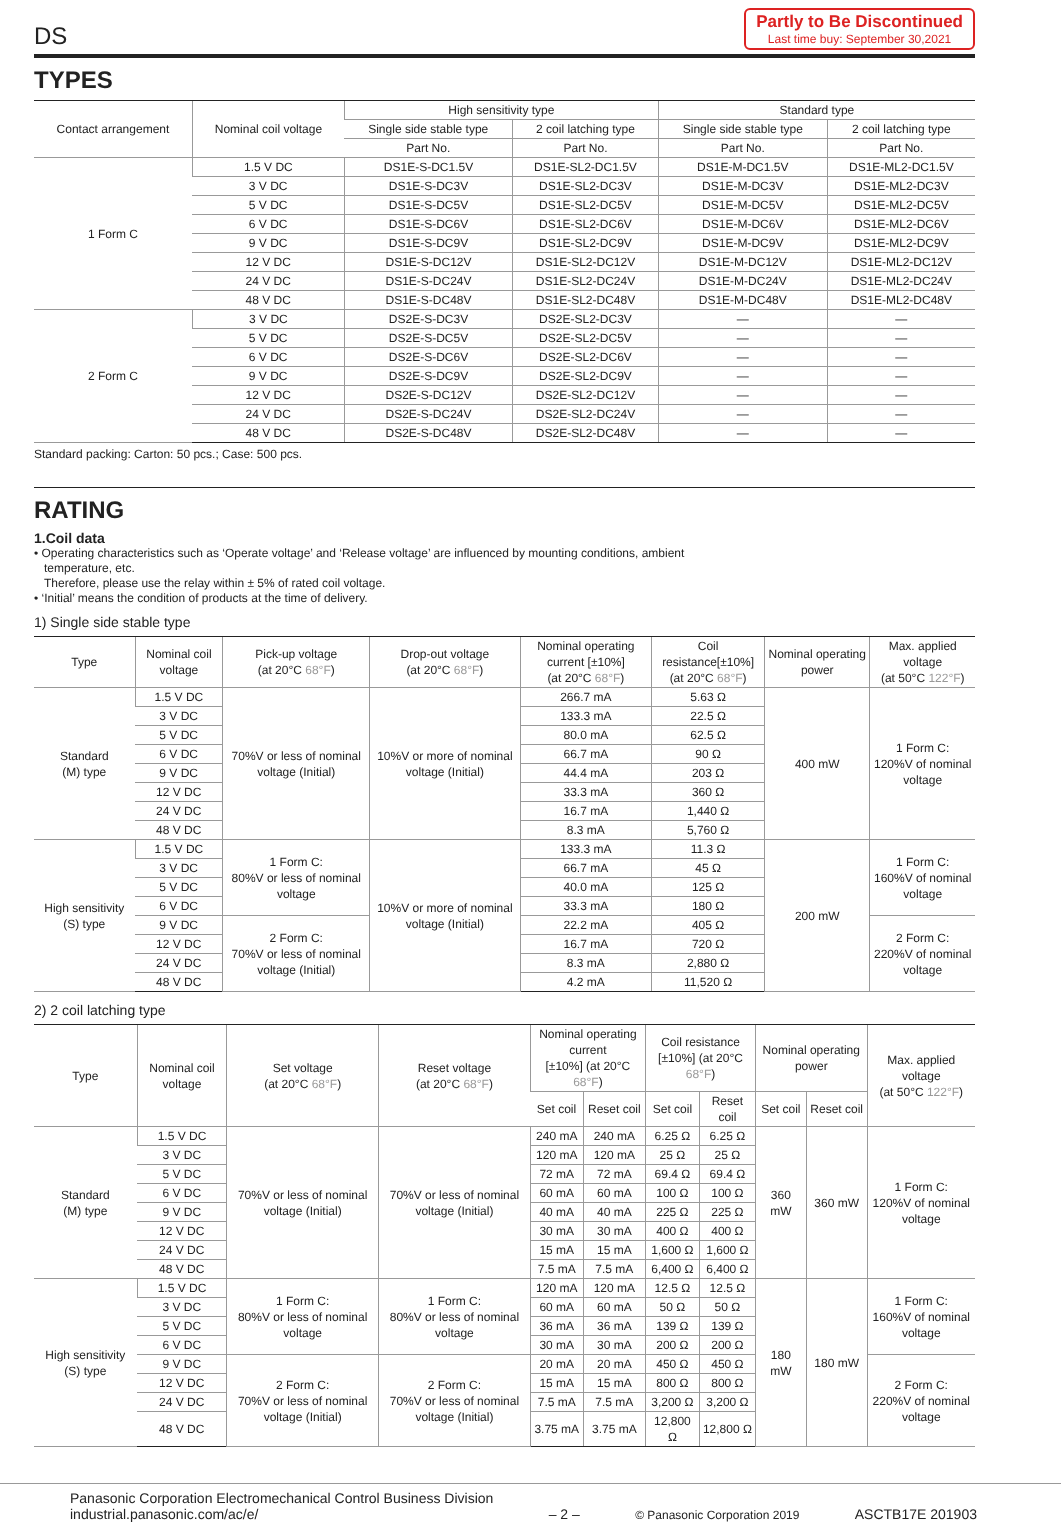DS
Partly to Be Discontinued
Last time buy: September 30,2021
TYPES
| Contact arrangement | Nominal coil voltage | High sensitivity type | | Standard type | |
| --- | --- | --- | --- | --- | --- |
| | | Single side stable type | 2 coil latching type | Single side stable type | 2 coil latching type |
| | | Part No. | Part No. | Part No. | Part No. |
| 1 Form C | 1.5 V DC | DS1E-S-DC1.5V | DS1E-SL2-DC1.5V | DS1E-M-DC1.5V | DS1E-ML2-DC1.5V |
| | 3 V DC | DS1E-S-DC3V | DS1E-SL2-DC3V | DS1E-M-DC3V | DS1E-ML2-DC3V |
| | 5 V DC | DS1E-S-DC5V | DS1E-SL2-DC5V | DS1E-M-DC5V | DS1E-ML2-DC5V |
| | 6 V DC | DS1E-S-DC6V | DS1E-SL2-DC6V | DS1E-M-DC6V | DS1E-ML2-DC6V |
| | 9 V DC | DS1E-S-DC9V | DS1E-SL2-DC9V | DS1E-M-DC9V | DS1E-ML2-DC9V |
| | 12 V DC | DS1E-S-DC12V | DS1E-SL2-DC12V | DS1E-M-DC12V | DS1E-ML2-DC12V |
| | 24 V DC | DS1E-S-DC24V | DS1E-SL2-DC24V | DS1E-M-DC24V | DS1E-ML2-DC24V |
| | 48 V DC | DS1E-S-DC48V | DS1E-SL2-DC48V | DS1E-M-DC48V | DS1E-ML2-DC48V |
| 2 Form C | 3 V DC | DS2E-S-DC3V | DS2E-SL2-DC3V | — | — |
| | 5 V DC | DS2E-S-DC5V | DS2E-SL2-DC5V | — | — |
| | 6 V DC | DS2E-S-DC6V | DS2E-SL2-DC6V | — | — |
| | 9 V DC | DS2E-S-DC9V | DS2E-SL2-DC9V | — | — |
| | 12 V DC | DS2E-S-DC12V | DS2E-SL2-DC12V | — | — |
| | 24 V DC | DS2E-S-DC24V | DS2E-SL2-DC24V | — | — |
| | 48 V DC | DS2E-S-DC48V | DS2E-SL2-DC48V | — | — |
Standard packing: Carton: 50 pcs.; Case: 500 pcs.
RATING
1.Coil data
• Operating characteristics such as ‘Operate voltage’ and ‘Release voltage’ are influenced by mounting conditions, ambient
temperature, etc.
Therefore, please use the relay within ± 5% of rated coil voltage.
• ‘Initial’ means the condition of products at the time of delivery.
1) Single side stable type
| Type | Nominal coil voltage | Pick-up voltage (at 20°C 68°F ) | Drop-out voltage (at 20°C 68°F ) | Nominal operating current [±10%] (at 20°C 68°F ) | Coil resistance[±10%] (at 20°C 68°F ) | Nominal operating power | Max. applied voltage (at 50°C 122°F ) |
| --- | --- | --- | --- | --- | --- | --- | --- |
| Standard (M) type | 1.5 V DC | 70%V or less of nominal voltage (Initial) | 10%V or more of nominal voltage (Initial) | 266.7 mA | 5.63 Ω | 400 mW | 1 Form C: 120%V of nominal voltage |
| | 3 V DC | | | 133.3 mA | 22.5 Ω | | |
| | 5 V DC | | | 80.0 mA | 62.5 Ω | | |
| | 6 V DC | | | 66.7 mA | 90 Ω | | |
| | 9 V DC | | | 44.4 mA | 203 Ω | | |
| | 12 V DC | | | 33.3 mA | 360 Ω | | |
| | 24 V DC | | | 16.7 mA | 1,440 Ω | | |
| | 48 V DC | | | 8.3 mA | 5,760 Ω | | |
| High sensitivity (S) type | 1.5 V DC | 1 Form C: 80%V or less of nominal voltage | 10%V or more of nominal voltage (Initial) | 133.3 mA | 11.3 Ω | 200 mW | 1 Form C: 160%V of nominal voltage |
| | 3 V DC | | | 66.7 mA | 45 Ω | | |
| | 5 V DC | | | 40.0 mA | 125 Ω | | |
| | 6 V DC | | | 33.3 mA | 180 Ω | | |
| | 9 V DC | 2 Form C: 70%V or less of nominal voltage (Initial) | | 22.2 mA | 405 Ω | | 2 Form C: 220%V of nominal voltage |
| | 12 V DC | | | 16.7 mA | 720 Ω | | |
| | 24 V DC | | | 8.3 mA | 2,880 Ω | | |
| | 48 V DC | | | 4.2 mA | 11,520 Ω | | |
2) 2 coil latching type
| Type | Nominal coil voltage | Set voltage (at 20°C 68°F ) | Reset voltage (at 20°C 68°F ) | Nominal operating current [±10%] (at 20°C 68°F ) | | Coil resistance [±10%] (at 20°C 68°F ) | | Nominal operating power | | Max. applied voltage (at 50°C 122°F ) |
| --- | --- | --- | --- | --- | --- | --- | --- | --- | --- | --- |
| | | | | Set coil | Reset coil | Set coil | Reset coil | Set coil | Reset coil | |
| Standard (M) type | 1.5 V DC | 70%V or less of nominal voltage (Initial) | 70%V or less of nominal voltage (Initial) | 240 mA | 240 mA | 6.25 Ω | 6.25 Ω | 360 mW | 360 mW | 1 Form C: 120%V of nominal voltage |
| | 3 V DC | | | 120 mA | 120 mA | 25 Ω | 25 Ω | | | |
| | 5 V DC | | | 72 mA | 72 mA | 69.4 Ω | 69.4 Ω | | | |
| | 6 V DC | | | 60 mA | 60 mA | 100 Ω | 100 Ω | | | |
| | 9 V DC | | | 40 mA | 40 mA | 225 Ω | 225 Ω | | | |
| | 12 V DC | | | 30 mA | 30 mA | 400 Ω | 400 Ω | | | |
| | 24 V DC | | | 15 mA | 15 mA | 1,600 Ω | 1,600 Ω | | | |
| | 48 V DC | | | 7.5 mA | 7.5 mA | 6,400 Ω | 6,400 Ω | | | |
| High sensitivity (S) type | 1.5 V DC | 1 Form C: 80%V or less of nominal voltage | 1 Form C: 80%V or less of nominal voltage | 120 mA | 120 mA | 12.5 Ω | 12.5 Ω | 180 mW | 180 mW | 1 Form C: 160%V of nominal voltage |
| | 3 V DC | | | 60 mA | 60 mA | 50 Ω | 50 Ω | | | |
| | 5 V DC | | | 36 mA | 36 mA | 139 Ω | 139 Ω | | | |
| | 6 V DC | | | 30 mA | 30 mA | 200 Ω | 200 Ω | | | |
| | 9 V DC | 2 Form C: 70%V or less of nominal voltage (Initial) | 2 Form C: 70%V or less of nominal voltage (Initial) | 20 mA | 20 mA | 450 Ω | 450 Ω | | | 2 Form C: 220%V of nominal voltage |
| | 12 V DC | | | 15 mA | 15 mA | 800 Ω | 800 Ω | | | |
| | 24 V DC | | | 7.5 mA | 7.5 mA | 3,200 Ω | 3,200 Ω | | | |
| | 48 V DC | | | 3.75 mA | 3.75 mA | 12,800 Ω | 12,800 Ω | | | |
Panasonic Corporation Electromechanical Control Business Division
industrial.panasonic.com/ac/e/
– 2 –
© Panasonic Corporation 2019
ASCTB17E 201903